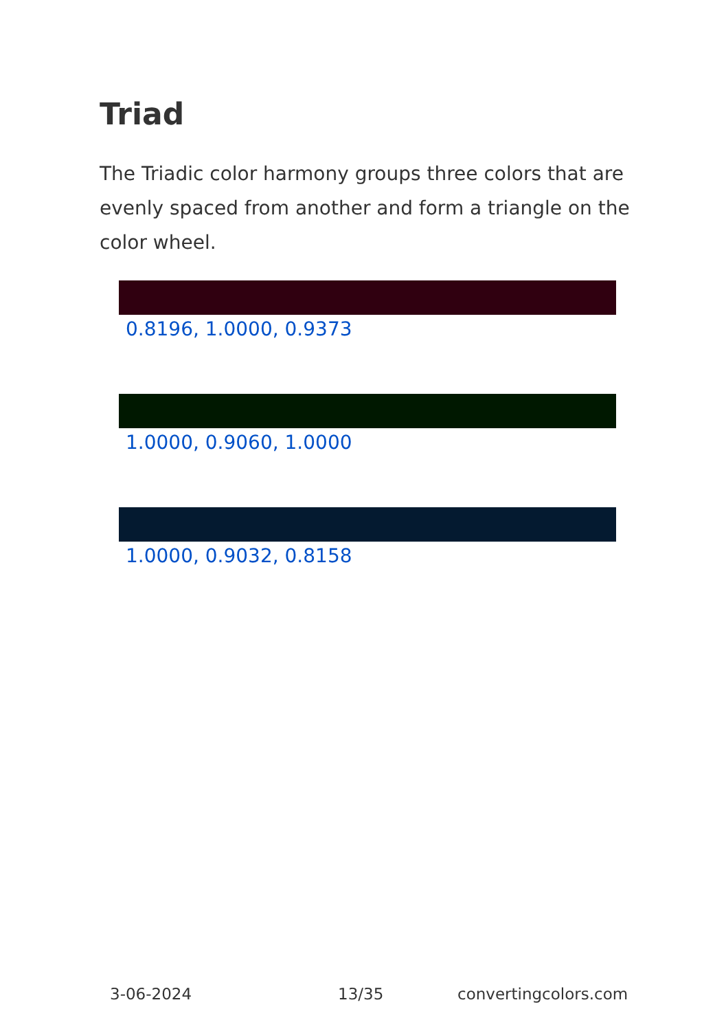Triad
The Triadic color harmony groups three colors that are evenly spaced from another and form a triangle on the color wheel.
0.8196, 1.0000, 0.9373
1.0000, 0.9060, 1.0000
1.0000, 0.9032, 0.8158
3-06-2024 13/35 convertingcolors.com